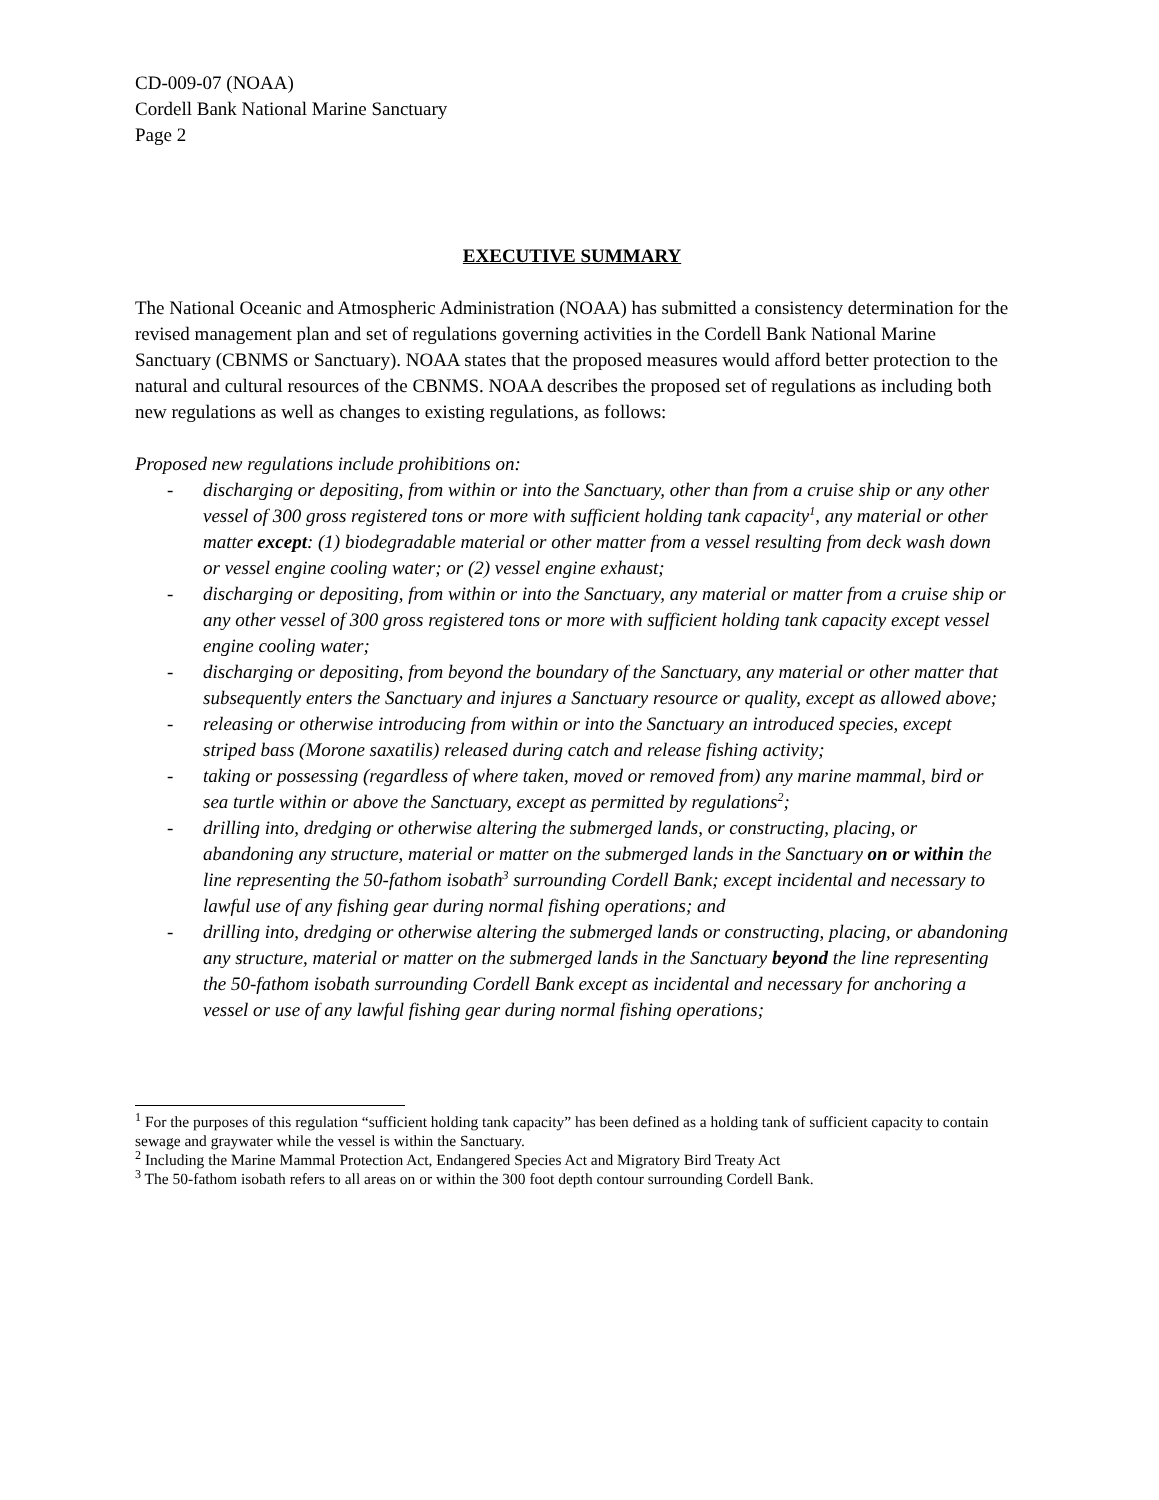CD-009-07 (NOAA)
Cordell Bank National Marine Sanctuary
Page 2
EXECUTIVE SUMMARY
The National Oceanic and Atmospheric Administration (NOAA) has submitted a consistency determination for the revised management plan and set of regulations governing activities in the Cordell Bank National Marine Sanctuary (CBNMS or Sanctuary). NOAA states that the proposed measures would afford better protection to the natural and cultural resources of the CBNMS. NOAA describes the proposed set of regulations as including both new regulations as well as changes to existing regulations, as follows:
Proposed new regulations include prohibitions on:
- discharging or depositing, from within or into the Sanctuary, other than from a cruise ship or any other vessel of 300 gross registered tons or more with sufficient holding tank capacity<sup>1</sup>, any material or other matter except: (1) biodegradable material or other matter from a vessel resulting from deck wash down or vessel engine cooling water; or (2) vessel engine exhaust;
- discharging or depositing, from within or into the Sanctuary, any material or matter from a cruise ship or any other vessel of 300 gross registered tons or more with sufficient holding tank capacity except vessel engine cooling water;
- discharging or depositing, from beyond the boundary of the Sanctuary, any material or other matter that subsequently enters the Sanctuary and injures a Sanctuary resource or quality, except as allowed above;
- releasing or otherwise introducing from within or into the Sanctuary an introduced species, except striped bass (Morone saxatilis) released during catch and release fishing activity;
- taking or possessing (regardless of where taken, moved or removed from) any marine mammal, bird or sea turtle within or above the Sanctuary, except as permitted by regulations<sup>2</sup>;
- drilling into, dredging or otherwise altering the submerged lands, or constructing, placing, or abandoning any structure, material or matter on the submerged lands in the Sanctuary on or within the line representing the 50-fathom isobath<sup>3</sup> surrounding Cordell Bank; except incidental and necessary to lawful use of any fishing gear during normal fishing operations; and
- drilling into, dredging or otherwise altering the submerged lands or constructing, placing, or abandoning any structure, material or matter on the submerged lands in the Sanctuary beyond the line representing the 50-fathom isobath surrounding Cordell Bank except as incidental and necessary for anchoring a vessel or use of any lawful fishing gear during normal fishing operations;
<sup>1</sup> For the purposes of this regulation “sufficient holding tank capacity” has been defined as a holding tank of sufficient capacity to contain sewage and graywater while the vessel is within the Sanctuary.
<sup>2</sup> Including the Marine Mammal Protection Act, Endangered Species Act and Migratory Bird Treaty Act
<sup>3</sup> The 50-fathom isobath refers to all areas on or within the 300 foot depth contour surrounding Cordell Bank.